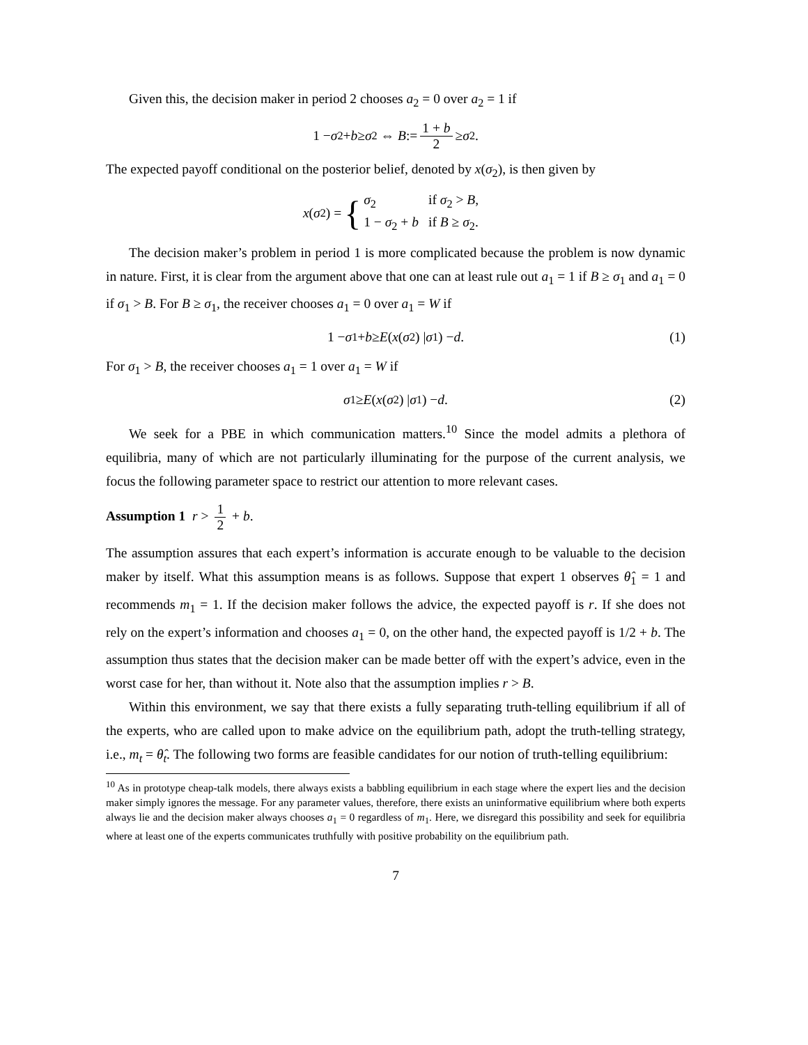Given this, the decision maker in period 2 chooses a<sub>2</sub> = 0 over a<sub>2</sub> = 1 if
1 − σ<sub>2</sub> + b ≥ σ<sub>2</sub> ⇔ B := 1 + b 2 ≥ σ<sub>2</sub>.
The expected payoff conditional on the posterior belief, denoted by x(σ<sub>2</sub>), is then given by
x (σ<sub>2</sub>) = {
| σ<sub>2</sub> | if σ<sub>2</sub> > B , |
| 1 − σ<sub>2</sub> + b | if B ≥ σ<sub>2</sub>. |
The decision maker’s problem in period 1 is more complicated because the problem is now dynamic in nature. First, it is clear from the argument above that one can at least rule out a<sub>1</sub> = 1 if B ≥ σ<sub>1</sub> and a<sub>1</sub> = 0 if σ<sub>1</sub> > B. For B ≥ σ<sub>1</sub>, the receiver chooses a<sub>1</sub> = 0 over a<sub>1</sub> = W if
1 − σ<sub>1</sub> + b ≥ E (x (σ<sub>2</sub>) | σ<sub>1</sub>) − d. (1)
For σ<sub>1</sub> > B, the receiver chooses a<sub>1</sub> = 1 over a<sub>1</sub> = W if
σ<sub>1</sub> ≥ E (x (σ<sub>2</sub>) | σ<sub>1</sub>) − d. (2)
We seek for a PBE in which communication matters.<sup>10</sup> Since the model admits a plethora of equilibria, many of which are not particularly illuminating for the purpose of the current analysis, we focus the following parameter space to restrict our attention to more relevant cases.
Assumption 1 r > 1 2 + b.
The assumption assures that each expert’s information is accurate enough to be valuable to the decision maker by itself. What this assumption means is as follows. Suppose that expert 1 observes θ̂<sub>1</sub> = 1 and recommends m<sub>1</sub> = 1. If the decision maker follows the advice, the expected payoff is r. If she does not rely on the expert’s information and chooses a<sub>1</sub> = 0, on the other hand, the expected payoff is 1/2 + b. The assumption thus states that the decision maker can be made better off with the expert’s advice, even in the worst case for her, than without it. Note also that the assumption implies r > B.
Within this environment, we say that there exists a fully separating truth-telling equilibrium if all of the experts, who are called upon to make advice on the equilibrium path, adopt the truth-telling strategy, i.e., m<sub>t</sub> = θ̂<sub>t</sub>. The following two forms are feasible candidates for our notion of truth-telling equilibrium:
<sup>10</sup> As in prototype cheap-talk models, there always exists a babbling equilibrium in each stage where the expert lies and the decision maker simply ignores the message. For any parameter values, therefore, there exists an uninformative equilibrium where both experts always lie and the decision maker always chooses a<sub>1</sub> = 0 regardless of m<sub>1</sub>. Here, we disregard this possibility and seek for equilibria where at least one of the experts communicates truthfully with positive probability on the equilibrium path.
7